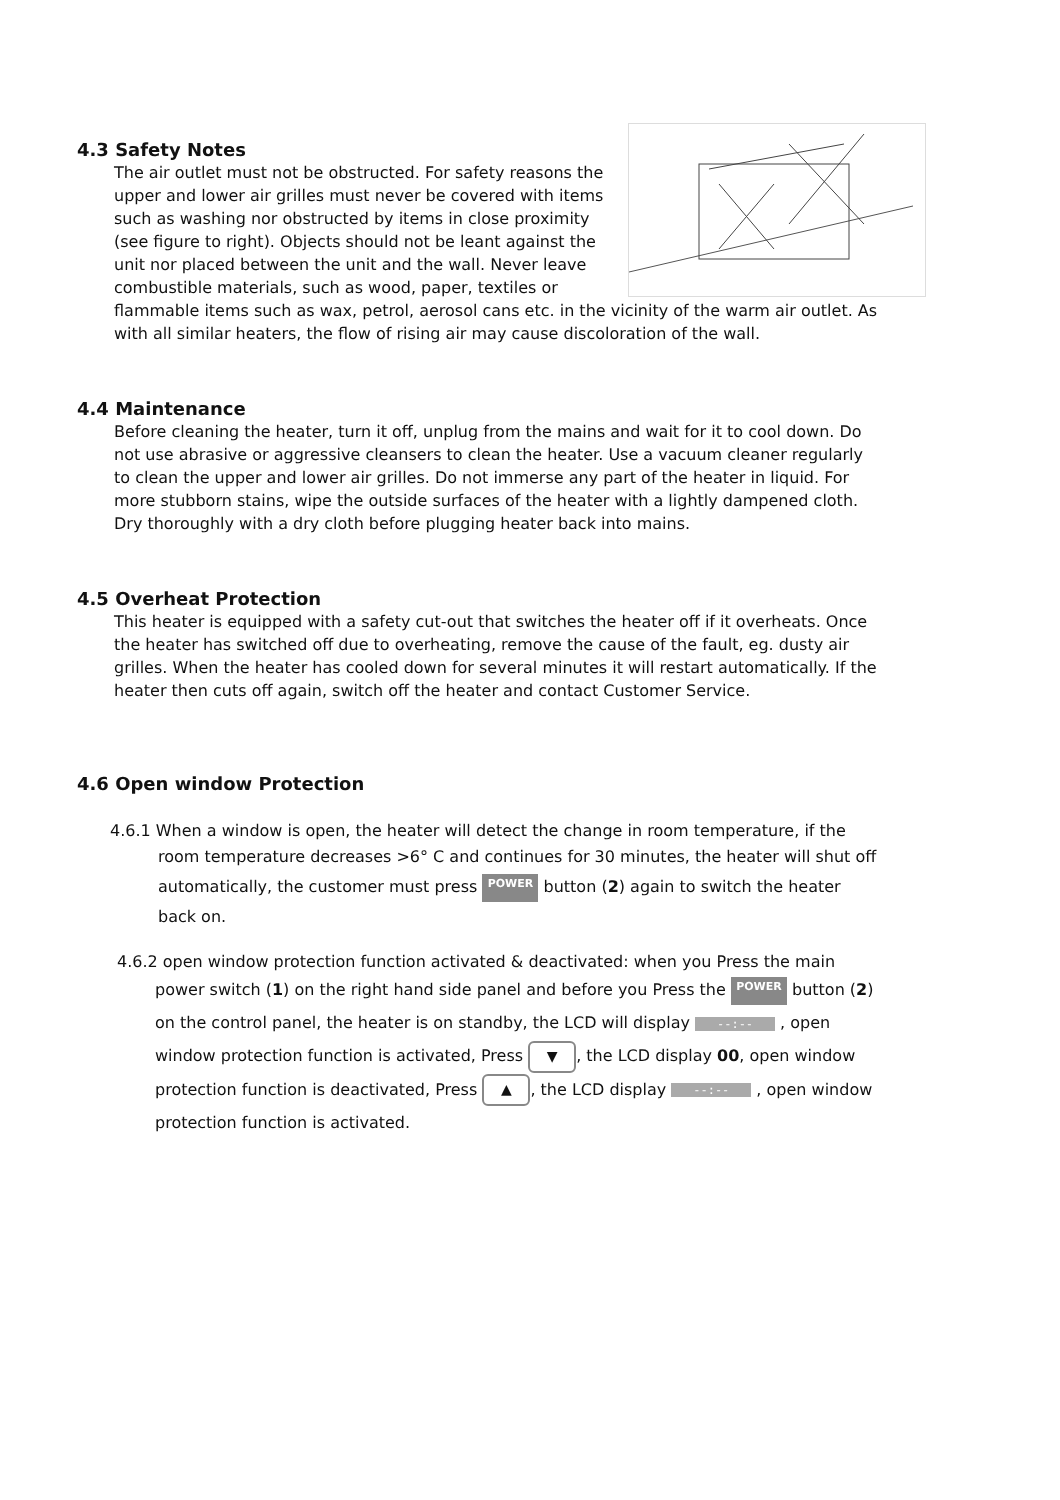4.3 Safety Notes
The air outlet must not be obstructed. For safety reasons the upper and lower air grilles must never be covered with items such as washing nor obstructed by items in close proximity (see figure to right). Objects should not be leant against the unit nor placed between the unit and the wall. Never leave combustible materials, such as wood, paper, textiles or flammable items such as wax, petrol, aerosol cans etc. in the vicinity of the warm air outlet. As with all similar heaters, the flow of rising air may cause discoloration of the wall.
4.4 Maintenance
Before cleaning the heater, turn it off, unplug from the mains and wait for it to cool down. Do not use abrasive or aggressive cleansers to clean the heater. Use a vacuum cleaner regularly to clean the upper and lower air grilles. Do not immerse any part of the heater in liquid. For more stubborn stains, wipe the outside surfaces of the heater with a lightly dampened cloth. Dry thoroughly with a dry cloth before plugging heater back into mains.
4.5 Overheat Protection
This heater is equipped with a safety cut-out that switches the heater off if it overheats. Once the heater has switched off due to overheating, remove the cause of the fault, eg. dusty air grilles. When the heater has cooled down for several minutes it will restart automatically. If the heater then cuts off again, switch off the heater and contact Customer Service.
4.6 Open window Protection
4.6.1 When a window is open, the heater will detect the change in room temperature, if the
room temperature decreases >6° C and continues for 30 minutes, the heater will shut off automatically, the customer must press POWER button (2) again to switch the heater back on.
4.6.2 open window protection function activated & deactivated: when you Press the main
power switch (1) on the right hand side panel and before you Press the POWER button (2) on the control panel, the heater is on standby, the LCD will display --:-- , open window protection function is activated, Press ▼, the LCD display 00, open window protection function is deactivated, Press ▲, the LCD display --:-- , open window protection function is activated.